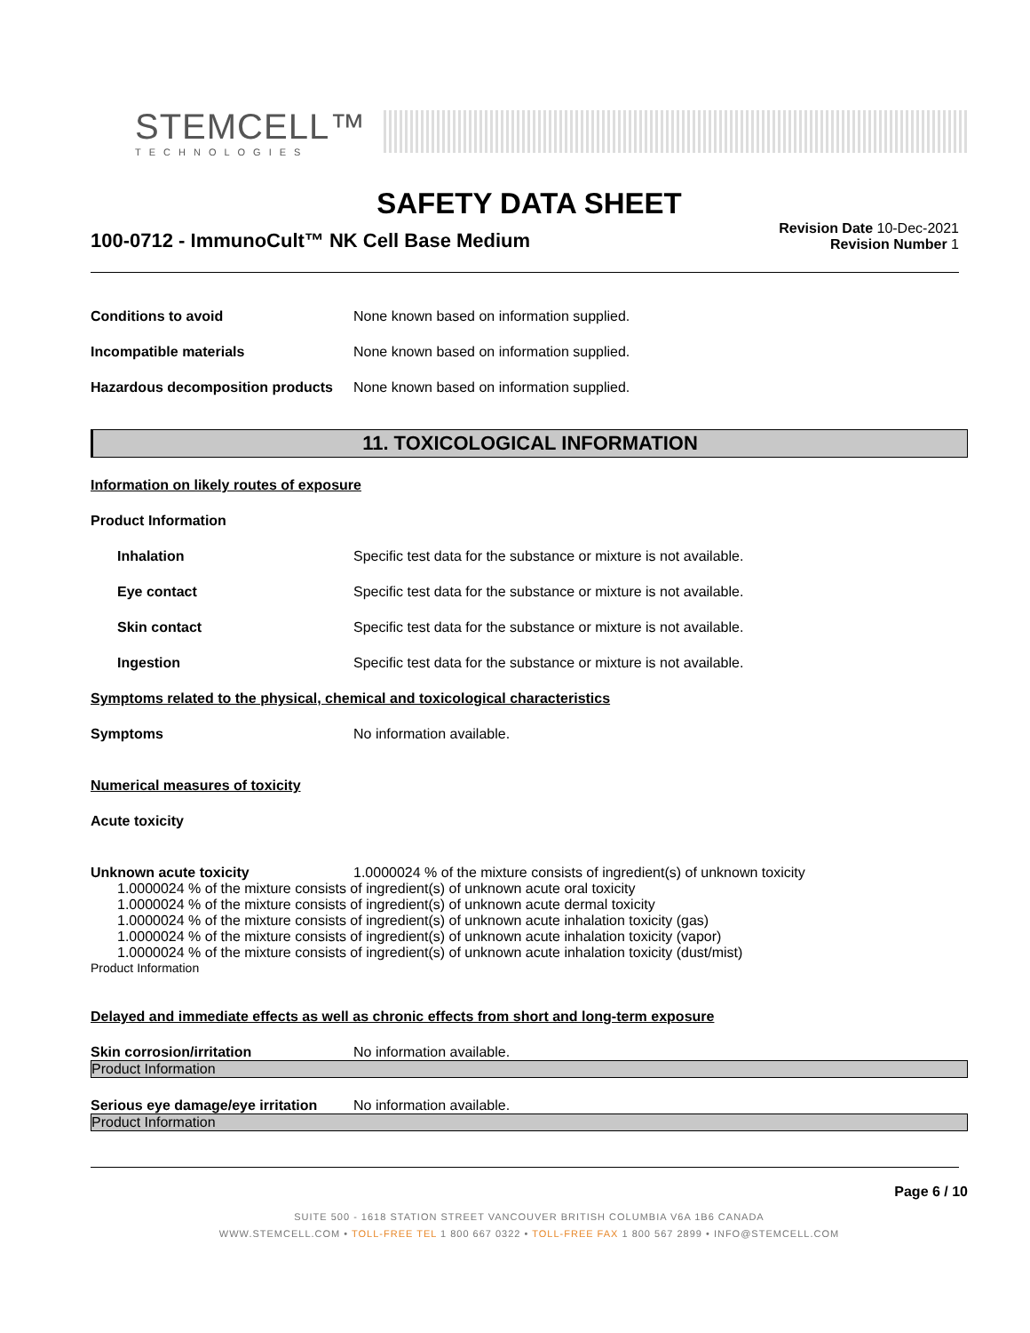STEMCELL™
TECHNOLOGIES
SAFETY DATA SHEET
100-0712 - ImmunoCult™ NK Cell Base Medium
Revision Date 10-Dec-2021
Revision Number 1
Conditions to avoid None known based on information supplied.
Incompatible materials None known based on information supplied.
Hazardous decomposition products
None known based on information supplied.
11. TOXICOLOGICAL INFORMATION
Information on likely routes of exposure
Product Information
Inhalation Specific test data for the substance or mixture is not available.
Eye contact Specific test data for the substance or mixture is not available.
Skin contact Specific test data for the substance or mixture is not available.
Ingestion Specific test data for the substance or mixture is not available.
Symptoms related to the physical, chemical and toxicological characteristics
Symptoms No information available.
Numerical measures of toxicity
Acute toxicity
Unknown acute toxicity 1.0000024 % of the mixture consists of ingredient(s) of unknown toxicity
1.0000024 % of the mixture consists of ingredient(s) of unknown acute oral toxicity
1.0000024 % of the mixture consists of ingredient(s) of unknown acute dermal toxicity
1.0000024 % of the mixture consists of ingredient(s) of unknown acute inhalation toxicity (gas)
1.0000024 % of the mixture consists of ingredient(s) of unknown acute inhalation toxicity (vapor)
1.0000024 % of the mixture consists of ingredient(s) of unknown acute inhalation toxicity (dust/mist)
Product Information
Delayed and immediate effects as well as chronic effects from short and long-term exposure
Skin corrosion/irritation No information available.
Product Information
Serious eye damage/eye irritation
No information available.
Product Information
Page 6 / 10
SUITE 500 - 1618 STATION STREET VANCOUVER BRITISH COLUMBIA V6A 1B6 CANADA
WWW.STEMCELL.COM • TOLL-FREE TEL 1 800 667 0322 • TOLL-FREE FAX 1 800 567 2899 • INFO@STEMCELL.COM